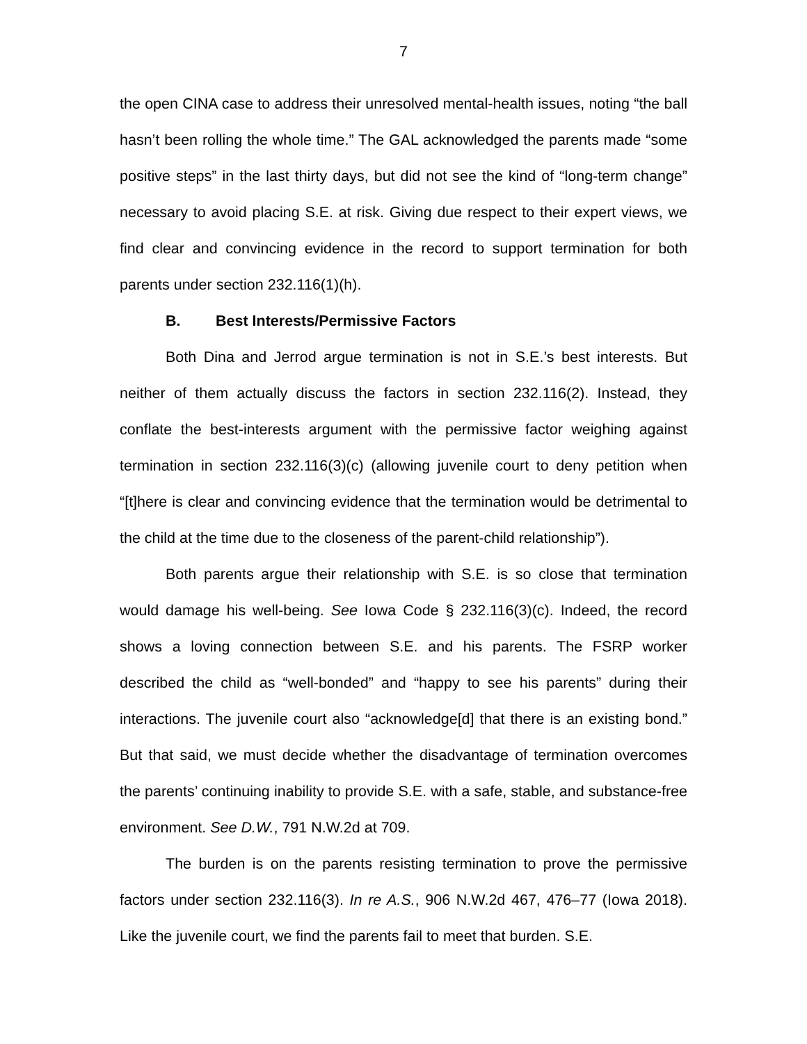7
the open CINA case to address their unresolved mental-health issues, noting “the ball hasn’t been rolling the whole time.” The GAL acknowledged the parents made “some positive steps” in the last thirty days, but did not see the kind of “long-term change” necessary to avoid placing S.E. at risk. Giving due respect to their expert views, we find clear and convincing evidence in the record to support termination for both parents under section 232.116(1)(h).
B. Best Interests/Permissive Factors
Both Dina and Jerrod argue termination is not in S.E.’s best interests. But neither of them actually discuss the factors in section 232.116(2). Instead, they conflate the best-interests argument with the permissive factor weighing against termination in section 232.116(3)(c) (allowing juvenile court to deny petition when “[t]here is clear and convincing evidence that the termination would be detrimental to the child at the time due to the closeness of the parent-child relationship”).
Both parents argue their relationship with S.E. is so close that termination would damage his well-being. See Iowa Code § 232.116(3)(c). Indeed, the record shows a loving connection between S.E. and his parents. The FSRP worker described the child as “well-bonded” and “happy to see his parents” during their interactions. The juvenile court also “acknowledge[d] that there is an existing bond.” But that said, we must decide whether the disadvantage of termination overcomes the parents’ continuing inability to provide S.E. with a safe, stable, and substance-free environment. See D.W., 791 N.W.2d at 709.
The burden is on the parents resisting termination to prove the permissive factors under section 232.116(3). In re A.S., 906 N.W.2d 467, 476–77 (Iowa 2018). Like the juvenile court, we find the parents fail to meet that burden. S.E.